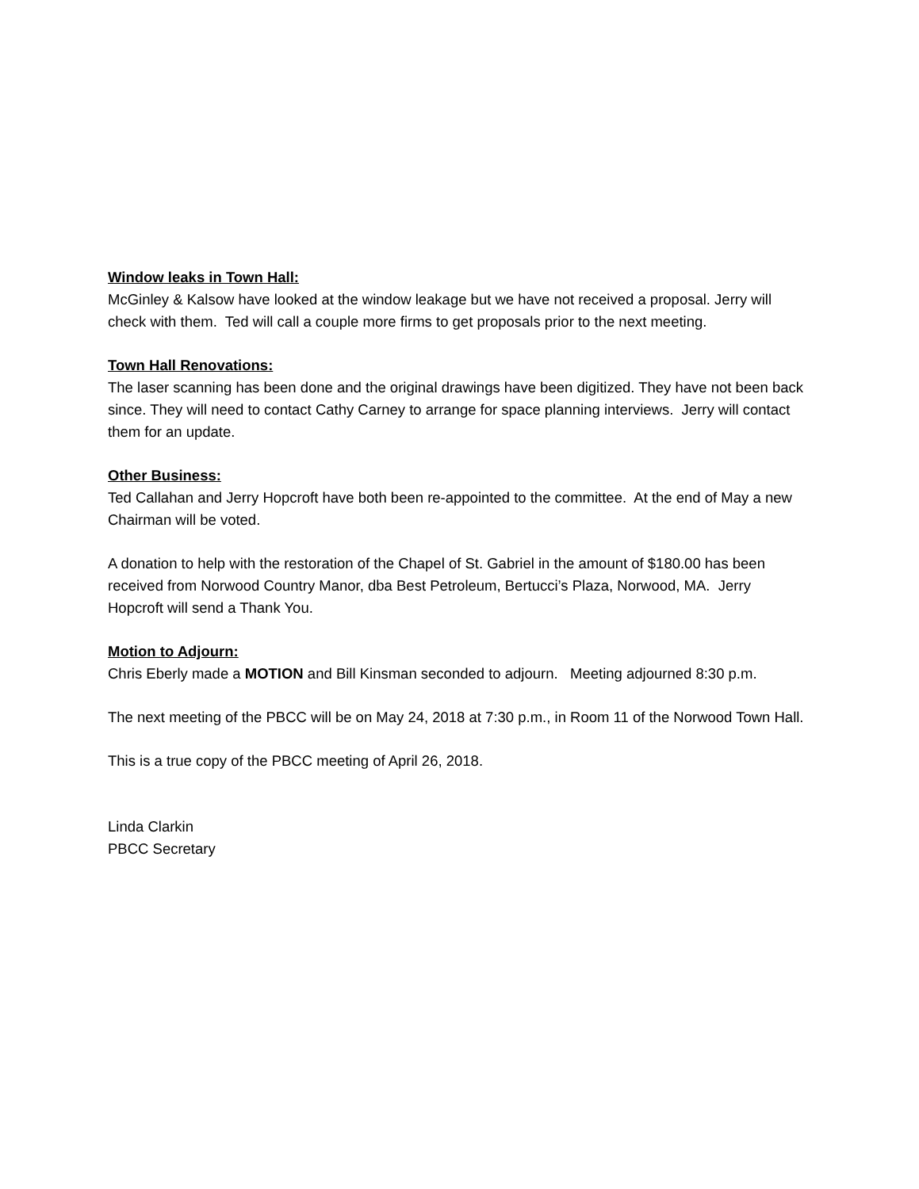Window leaks in Town Hall:
McGinley & Kalsow have looked at the window leakage but we have not received a proposal. Jerry will check with them. Ted will call a couple more firms to get proposals prior to the next meeting.
Town Hall Renovations:
The laser scanning has been done and the original drawings have been digitized. They have not been back since. They will need to contact Cathy Carney to arrange for space planning interviews. Jerry will contact them for an update.
Other Business:
Ted Callahan and Jerry Hopcroft have both been re-appointed to the committee. At the end of May a new Chairman will be voted.
A donation to help with the restoration of the Chapel of St. Gabriel in the amount of $180.00 has been received from Norwood Country Manor, dba Best Petroleum, Bertucci’s Plaza, Norwood, MA. Jerry Hopcroft will send a Thank You.
Motion to Adjourn:
Chris Eberly made a MOTION and Bill Kinsman seconded to adjourn. Meeting adjourned 8:30 p.m.
The next meeting of the PBCC will be on May 24, 2018 at 7:30 p.m., in Room 11 of the Norwood Town Hall.
This is a true copy of the PBCC meeting of April 26, 2018.
Linda Clarkin
PBCC Secretary